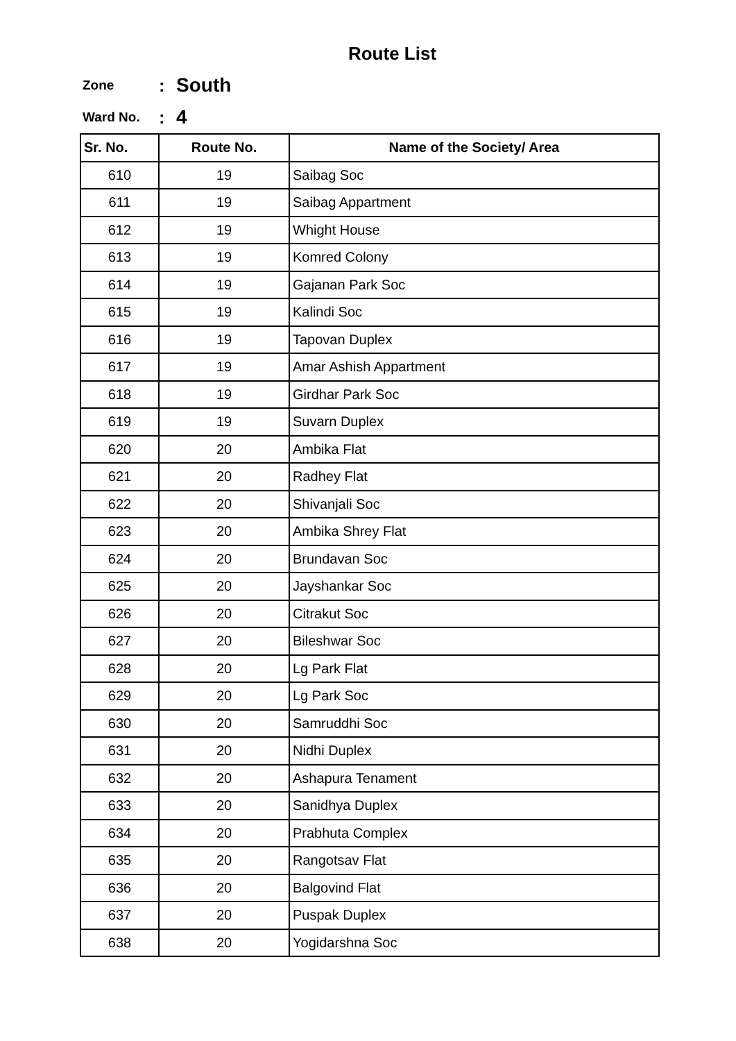Route List
Zone: South
Ward No.: 4
| Sr. No. | Route No. | Name of the Society/ Area |
| --- | --- | --- |
| 610 | 19 | Saibag Soc |
| 611 | 19 | Saibag Appartment |
| 612 | 19 | Whight House |
| 613 | 19 | Komred Colony |
| 614 | 19 | Gajanan Park Soc |
| 615 | 19 | Kalindi Soc |
| 616 | 19 | Tapovan Duplex |
| 617 | 19 | Amar Ashish Appartment |
| 618 | 19 | Girdhar Park Soc |
| 619 | 19 | Suvarn Duplex |
| 620 | 20 | Ambika Flat |
| 621 | 20 | Radhey Flat |
| 622 | 20 | Shivanjali Soc |
| 623 | 20 | Ambika Shrey Flat |
| 624 | 20 | Brundavan Soc |
| 625 | 20 | Jayshankar Soc |
| 626 | 20 | Citrakut Soc |
| 627 | 20 | Bileshwar Soc |
| 628 | 20 | Lg Park Flat |
| 629 | 20 | Lg Park Soc |
| 630 | 20 | Samruddhi Soc |
| 631 | 20 | Nidhi Duplex |
| 632 | 20 | Ashapura Tenament |
| 633 | 20 | Sanidhya Duplex |
| 634 | 20 | Prabhuta Complex |
| 635 | 20 | Rangotsav Flat |
| 636 | 20 | Balgovind Flat |
| 637 | 20 | Puspak Duplex |
| 638 | 20 | Yogidarshna Soc |